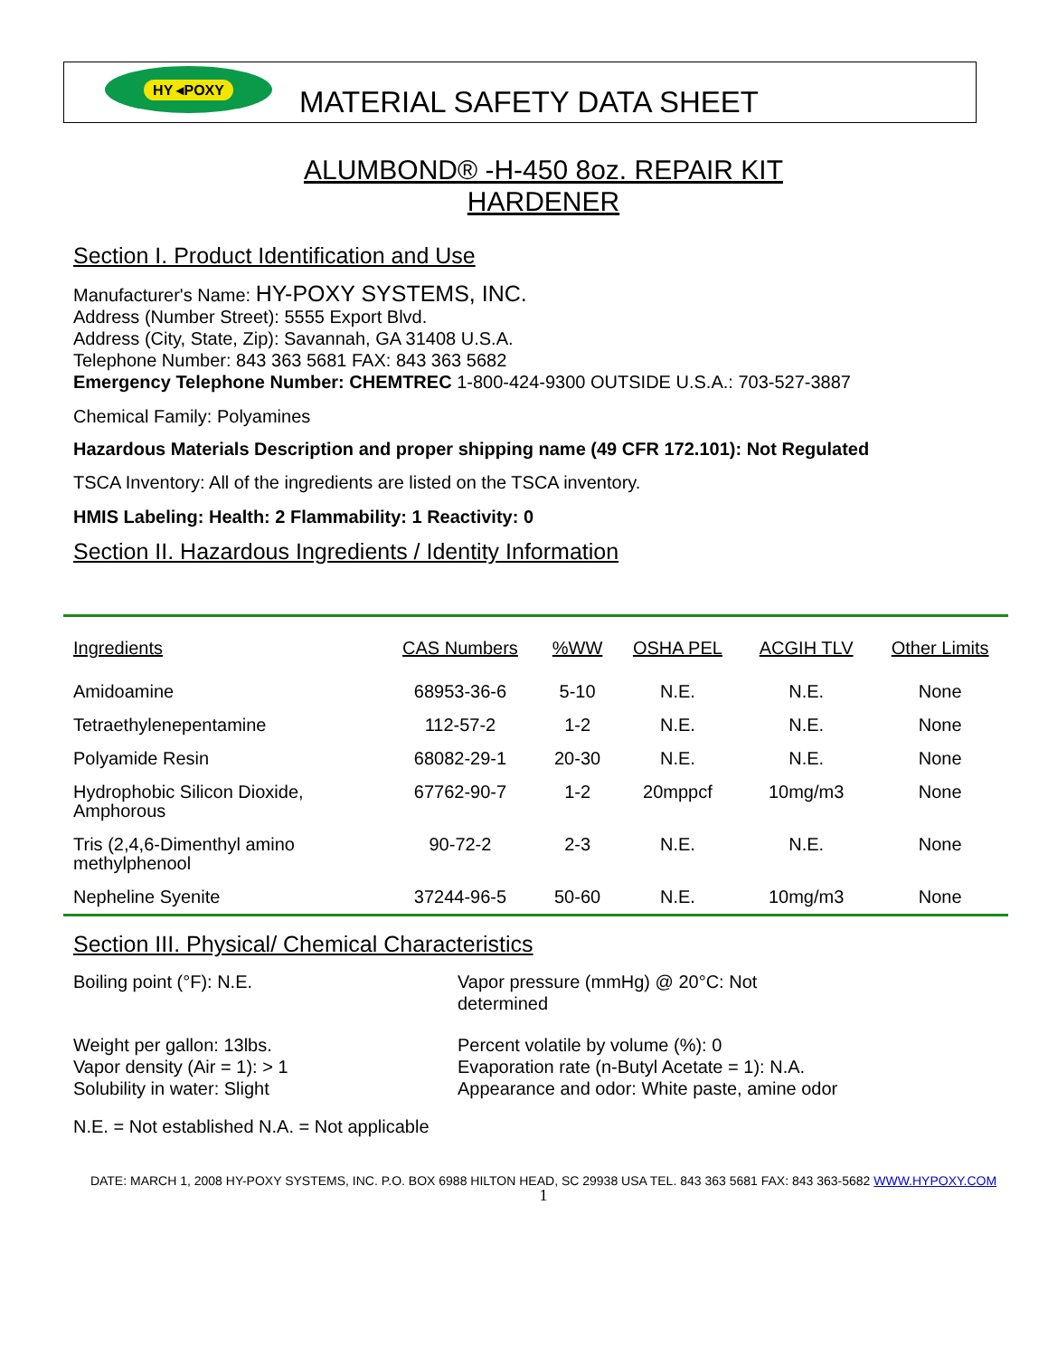HY ◂POXY
MATERIAL SAFETY DATA SHEET
ALUMBOND® -H-450 8oz. REPAIR KIT
HARDENER
Section I. Product Identification and Use
Manufacturer's Name: HY-POXY SYSTEMS, INC.
Address (Number Street): 5555 Export Blvd.
Address (City, State, Zip): Savannah, GA 31408 U.S.A.
Telephone Number: 843 363 5681 FAX: 843 363 5682
Emergency Telephone Number: CHEMTREC 1-800-424-9300 OUTSIDE U.S.A.: 703-527-3887
Chemical Family: Polyamines
Hazardous Materials Description and proper shipping name (49 CFR 172.101): Not Regulated
TSCA Inventory: All of the ingredients are listed on the TSCA inventory.
HMIS Labeling: Health: 2 Flammability: 1 Reactivity: 0
Section II. Hazardous Ingredients / Identity Information
| Ingredients | CAS Numbers | %WW | OSHA PEL | ACGIH TLV | Other Limits |
| --- | --- | --- | --- | --- | --- |
| Amidoamine | 68953-36-6 | 5-10 | N.E. | N.E. | None |
| Tetraethylenepentamine | 112-57-2 | 1-2 | N.E. | N.E. | None |
| Polyamide Resin | 68082-29-1 | 20-30 | N.E. | N.E. | None |
| Hydrophobic Silicon Dioxide, Amphorous | 67762-90-7 | 1-2 | 20mppcf | 10mg/m3 | None |
| Tris (2,4,6-Dimenthyl amino methylphenool | 90-72-2 | 2-3 | N.E. | N.E. | None |
| Nepheline Syenite | 37244-96-5 | 50-60 | N.E. | 10mg/m3 | None |
Section III. Physical/ Chemical Characteristics
Boiling point (°F): N.E. Vapor pressure (mmHg) @ 20°C: Not determined
Weight per gallon: 13lbs.
Vapor density (Air = 1): > 1
Solubility in water: Slight
Percent volatile by volume (%): 0
Evaporation rate (n-Butyl Acetate = 1): N.A.
Appearance and odor: White paste, amine odor
N.E. = Not established N.A. = Not applicable
DATE: MARCH 1, 2008 HY-POXY SYSTEMS, INC. P.O. BOX 6988 HILTON HEAD, SC 29938 USA TEL. 843 363 5681 FAX: 843 363-5682 WWW.HYPOXY.COM
1